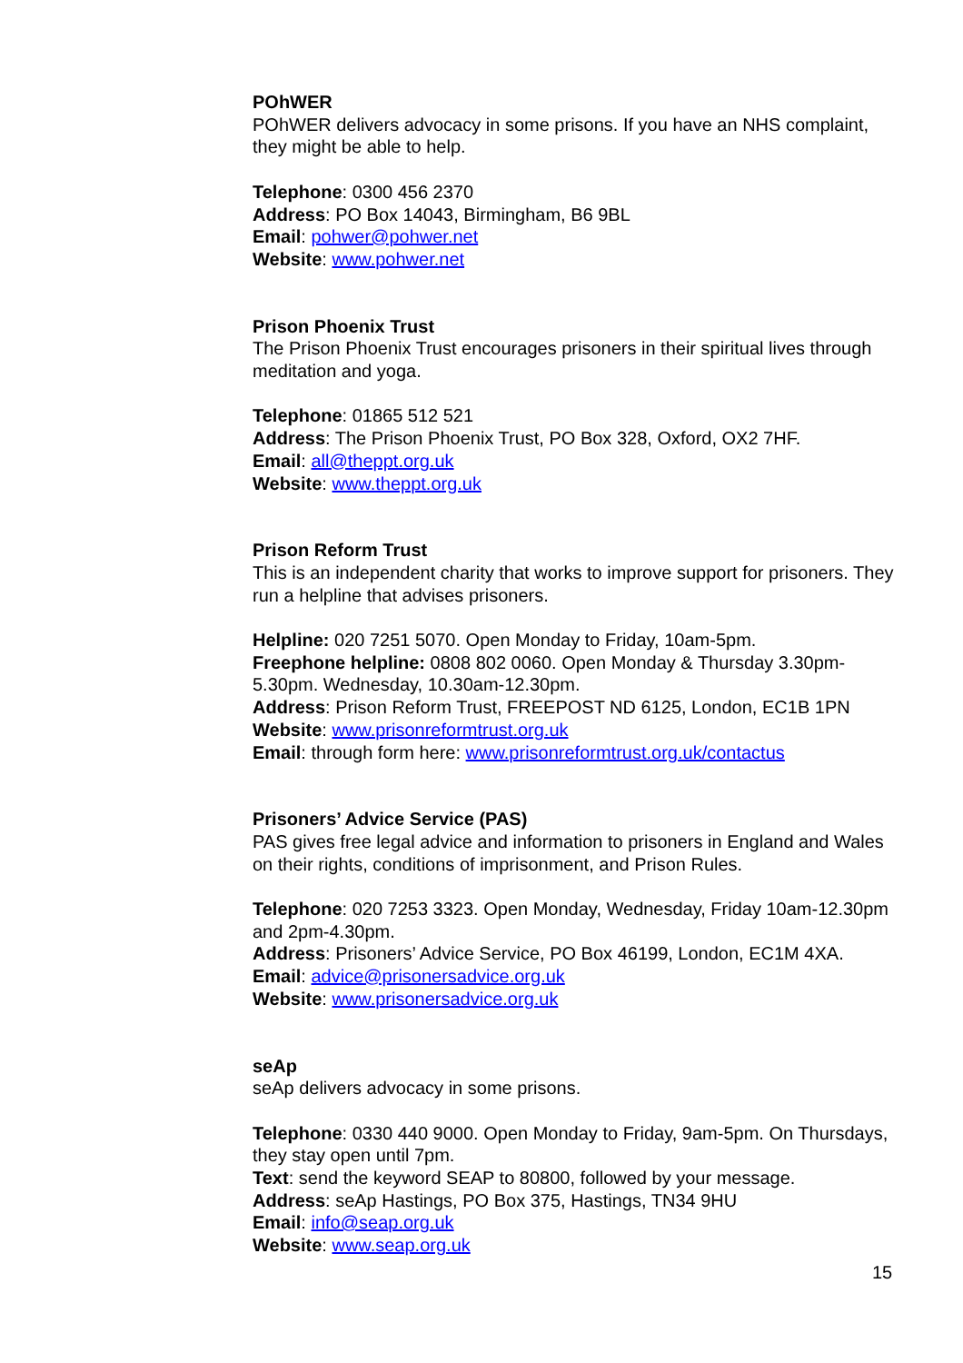POhWER
POhWER delivers advocacy in some prisons. If you have an NHS complaint, they might be able to help.
Telephone: 0300 456 2370
Address: PO Box 14043, Birmingham, B6 9BL
Email: pohwer@pohwer.net
Website: www.pohwer.net
Prison Phoenix Trust
The Prison Phoenix Trust encourages prisoners in their spiritual lives through meditation and yoga.
Telephone: 01865 512 521
Address: The Prison Phoenix Trust, PO Box 328, Oxford, OX2 7HF.
Email: all@theppt.org.uk
Website: www.theppt.org.uk
Prison Reform Trust
This is an independent charity that works to improve support for prisoners. They run a helpline that advises prisoners.
Helpline: 020 7251 5070. Open Monday to Friday, 10am-5pm.
Freephone helpline: 0808 802 0060. Open Monday & Thursday 3.30pm-5.30pm. Wednesday, 10.30am-12.30pm.
Address: Prison Reform Trust, FREEPOST ND 6125, London, EC1B 1PN
Website: www.prisonreformtrust.org.uk
Email: through form here: www.prisonreformtrust.org.uk/contactus
Prisoners’ Advice Service (PAS)
PAS gives free legal advice and information to prisoners in England and Wales on their rights, conditions of imprisonment, and Prison Rules.
Telephone: 020 7253 3323. Open Monday, Wednesday, Friday 10am-12.30pm and 2pm-4.30pm.
Address: Prisoners’ Advice Service, PO Box 46199, London, EC1M 4XA.
Email: advice@prisonersadvice.org.uk
Website: www.prisonersadvice.org.uk
seAp
seAp delivers advocacy in some prisons.
Telephone: 0330 440 9000. Open Monday to Friday, 9am-5pm. On Thursdays, they stay open until 7pm.
Text: send the keyword SEAP to 80800, followed by your message.
Address: seAp Hastings, PO Box 375, Hastings, TN34 9HU
Email: info@seap.org.uk
Website: www.seap.org.uk
15